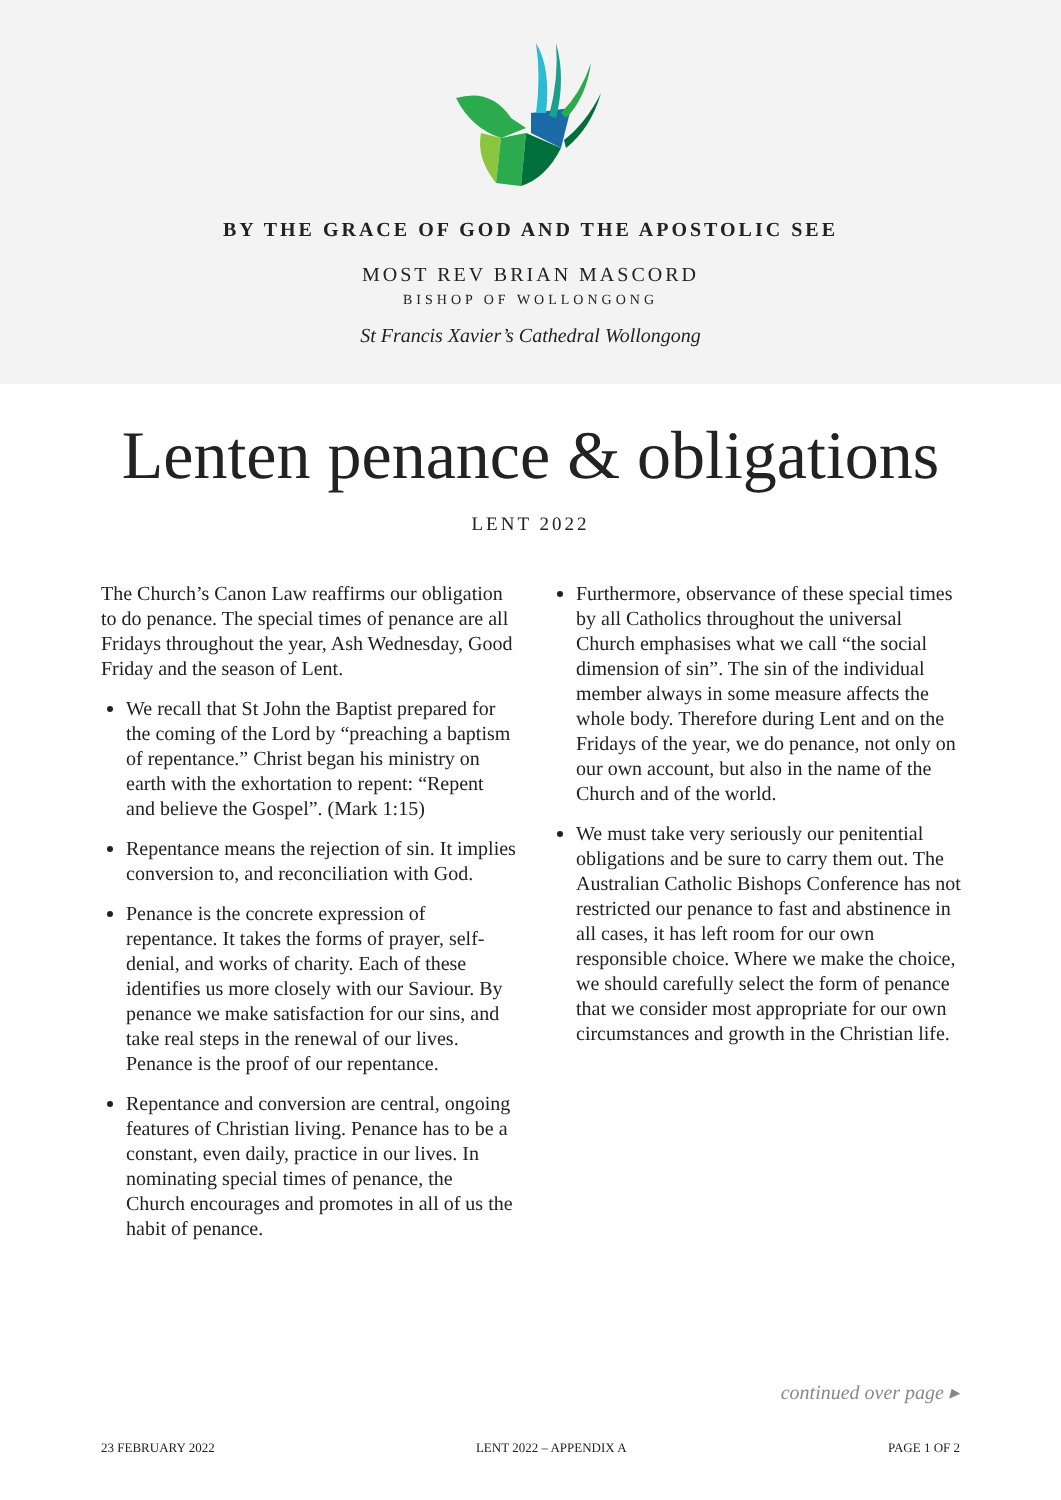BY THE GRACE OF GOD AND THE APOSTOLIC SEE
MOST REV BRIAN MASCORD
BISHOP OF WOLLONGONG
St Francis Xavier’s Cathedral Wollongong
Lenten penance & obligations
LENT 2022
The Church’s Canon Law reaffirms our obligation to do penance. The special times of penance are all Fridays throughout the year, Ash Wednesday, Good Friday and the season of Lent.
We recall that St John the Baptist prepared for the coming of the Lord by “preaching a baptism of repentance.” Christ began his ministry on earth with the exhortation to repent: “Repent and believe the Gospel”. (Mark 1:15)
Repentance means the rejection of sin. It implies conversion to, and reconciliation with God.
Penance is the concrete expression of repentance. It takes the forms of prayer, self-denial, and works of charity. Each of these identifies us more closely with our Saviour. By penance we make satisfaction for our sins, and take real steps in the renewal of our lives. Penance is the proof of our repentance.
Repentance and conversion are central, ongoing features of Christian living. Penance has to be a constant, even daily, practice in our lives. In nominating special times of penance, the Church encourages and promotes in all of us the habit of penance.
Furthermore, observance of these special times by all Catholics throughout the universal Church emphasises what we call “the social dimension of sin”. The sin of the individual member always in some measure affects the whole body. Therefore during Lent and on the Fridays of the year, we do penance, not only on our own account, but also in the name of the Church and of the world.
We must take very seriously our penitential obligations and be sure to carry them out. The Australian Catholic Bishops Conference has not restricted our penance to fast and abstinence in all cases, it has left room for our own responsible choice. Where we make the choice, we should carefully select the form of penance that we consider most appropriate for our own circumstances and growth in the Christian life.
continued over page ▸
23 FEBRUARY 2022 LENT 2022 – APPENDIX A PAGE 1 OF 2